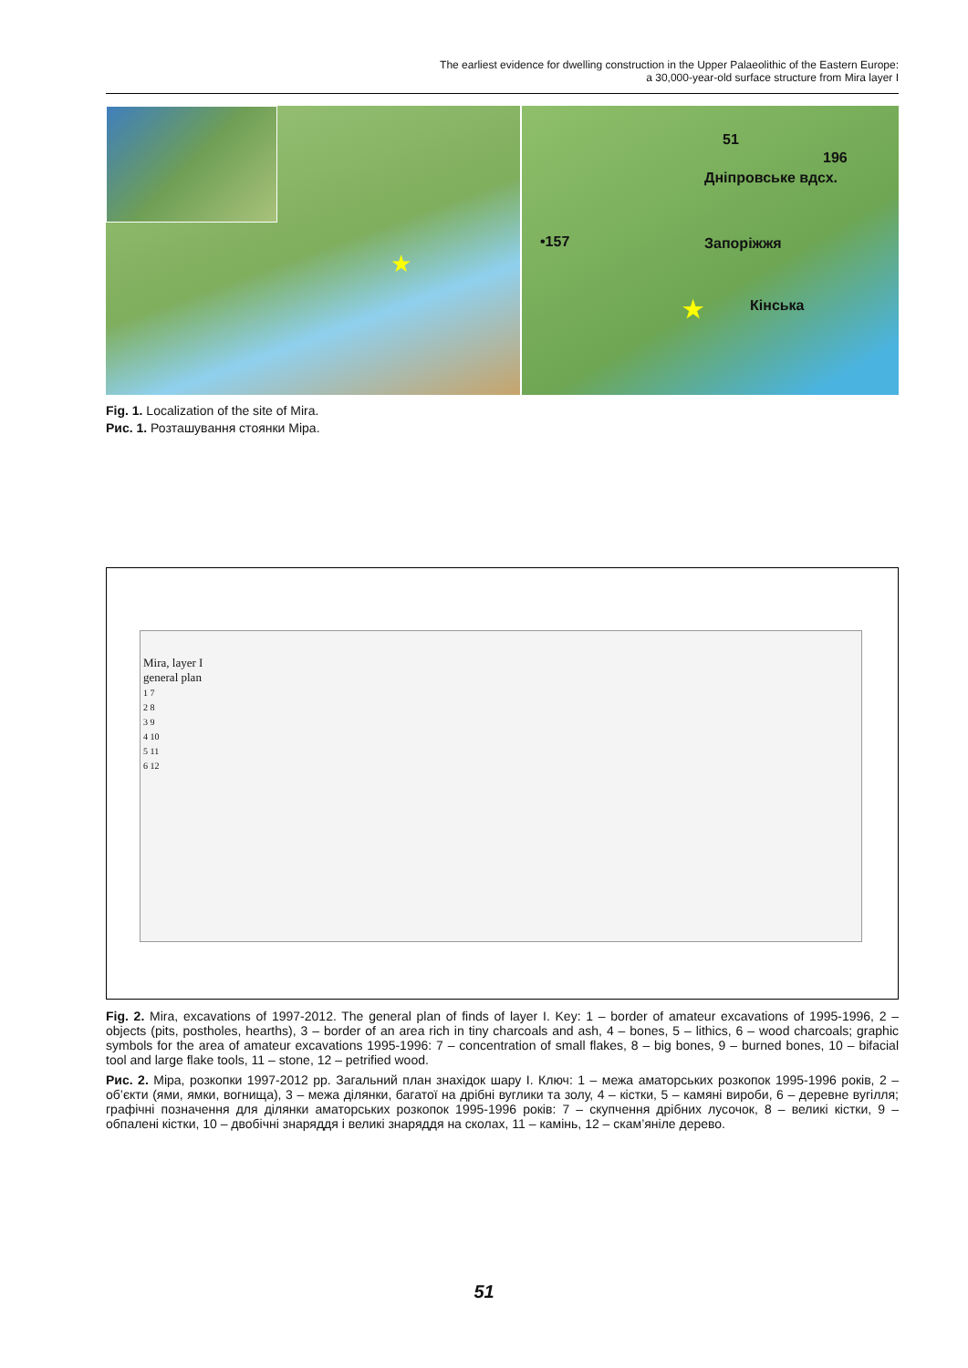The earliest evidence for dwelling construction in the Upper Palaeolithic of the Eastern Europe:
a 30,000-year-old surface structure from Mira layer I
★
51
196
Дніпровське вдсх.
•157 Запоріжжя
Кінська ★
Fig. 1. Localization of the site of Mira.
Рис. 1. Розташування стоянки Міра.
Mira, layer I
general plan
1 7
2 8
3 9
4 10
5 11
6 12
Fig. 2. Mira, excavations of 1997-2012. The general plan of finds of layer I. Key: 1 – border of amateur excavations of 1995-1996, 2 – objects (pits, postholes, hearths), 3 – border of an area rich in tiny charcoals and ash, 4 – bones, 5 – lithics, 6 – wood charcoals; graphic symbols for the area of amateur excavations 1995-1996: 7 – concentration of small flakes, 8 – big bones, 9 – burned bones, 10 – bifacial tool and large flake tools, 11 – stone, 12 – petrified wood.
Рис. 2. Міра, розкопки 1997-2012 рр. Загальний план знахідок шару I. Ключ: 1 – межа аматорських розкопок 1995-1996 років, 2 – об’єкти (ями, ямки, вогнища), 3 – межа ділянки, багатої на дрібні вуглики та золу, 4 – кістки, 5 – камяні вироби, 6 – деревне вугілля; графічні позначення для ділянки аматорських розкопок 1995-1996 років: 7 – скупчення дрібних лусочок, 8 – великі кістки, 9 – обпалені кістки, 10 – двобічні знаряддя і великі знаряддя на сколах, 11 – камінь, 12 – скам’яніле дерево.
51